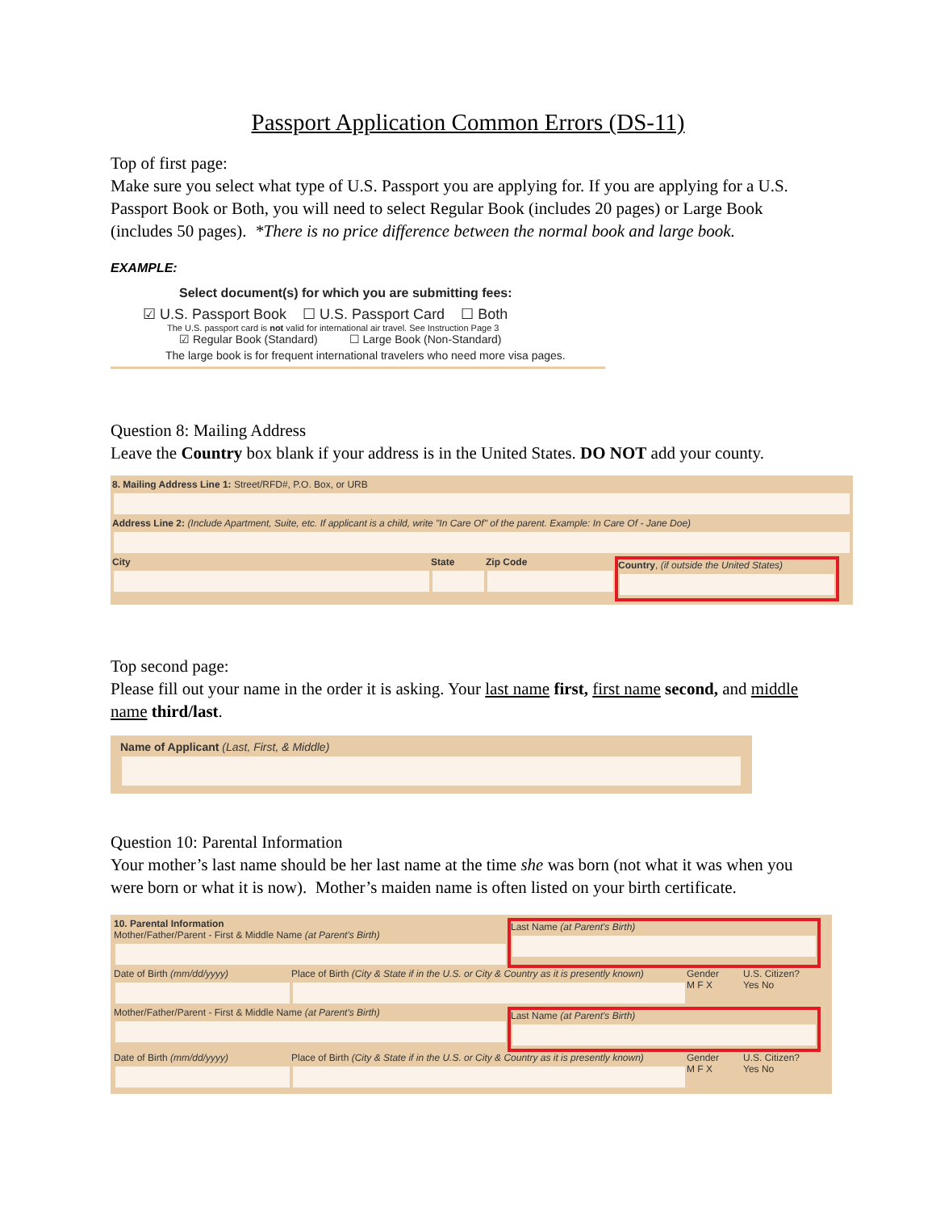Passport Application Common Errors (DS-11)
Top of first page:
Make sure you select what type of U.S. Passport you are applying for. If you are applying for a U.S. Passport Book or Both, you will need to select Regular Book (includes 20 pages) or Large Book (includes 50 pages). *There is no price difference between the normal book and large book.
EXAMPLE:
Select document(s) for which you are submitting fees:
☑ U.S. Passport Book ☐ U.S. Passport Card ☐ Both
The U.S. passport card is not valid for international air travel. See Instruction Page 3
☑ Regular Book (Standard) ☐ Large Book (Non-Standard)
The large book is for frequent international travelers who need more visa pages.
Question 8: Mailing Address
Leave the Country box blank if your address is in the United States. DO NOT add your county.
8. Mailing Address Line 1: Street/RFD#, P.O. Box, or URB
Address Line 2: (Include Apartment, Suite, etc. If applicant is a child, write "In Care Of" of the parent. Example: In Care Of - Jane Doe)
City State Zip Code Country, (if outside the United States)
Top second page:
Please fill out your name in the order it is asking. Your last name first, first name second, and middle name third/last.
Name of Applicant (Last, First, & Middle)
Question 10: Parental Information
Your mother’s last name should be her last name at the time she was born (not what it was when you were born or what it is now). Mother’s maiden name is often listed on your birth certificate.
10. Parental Information
Mother/Father/Parent - First & Middle Name (at Parent's Birth)
Last Name (at Parent's Birth)
Date of Birth (mm/dd/yyyy) Place of Birth (City & State if in the U.S. or City & Country as it is presently known)
Gender
M F X
U.S. Citizen?
Yes No
Mother/Father/Parent - First & Middle Name (at Parent's Birth) Last Name (at Parent's Birth)
Date of Birth (mm/dd/yyyy) Place of Birth (City & State if in the U.S. or City & Country as it is presently known)
Gender
M F X
U.S. Citizen?
Yes No